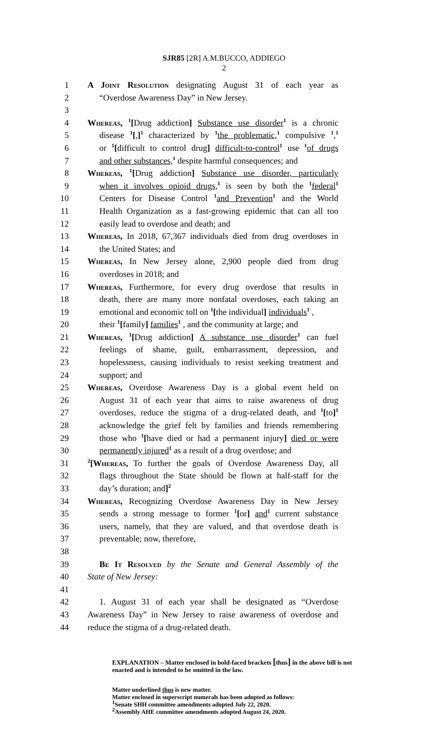SJR85 [2R] A.M.BUCCO, ADDIEGO
2
1 A Joint Resolution designating August 31 of each year as
2 “Overdose Awareness Day” in New Jersey.
3
4 Whereas, <sup>1</sup>[Drug addiction] Substance use disorder<sup>1</sup> is a chronic
5 disease <sup>1</sup>[,]<sup>1</sup> characterized by <sup>1</sup>the problematic,<sup>1</sup> compulsive <sup>1</sup>,<sup>1</sup>
6 or <sup>1</sup>[difficult to control drug] difficult-to-control<sup>1</sup> use <sup>1</sup>of drugs
7 and other substances,<sup>1</sup> despite harmful consequences; and
8 Whereas, <sup>1</sup>[Drug addiction] Substance use disorder, particularly
9 when it involves opioid drugs,<sup>1</sup> is seen by both the <sup>1</sup>federal<sup>1</sup>
10 Centers for Disease Control <sup>1</sup>and Prevention<sup>1</sup> and the World
11 Health Organization as a fast-growing epidemic that can all too
12 easily lead to overdose and death; and
13 Whereas, In 2018, 67,367 individuals died from drug overdoses in
14 the United States; and
15 Whereas, In New Jersey alone, 2,900 people died from drug
16 overdoses in 2018; and
17 Whereas, Furthermore, for every drug overdose that results in
18 death, there are many more nonfatal overdoses, each taking an
19 emotional and economic toll on <sup>1</sup>[the individual] individuals<sup>1</sup> ,
20 their <sup>1</sup>[family] families<sup>1</sup> , and the community at large; and
21 Whereas, <sup>1</sup>[Drug addiction] A substance use disorder<sup>1</sup> can fuel
22 feelings of shame, guilt, embarrassment, depression, and
23 hopelessness, causing individuals to resist seeking treatment and
24 support; and
25 Whereas, Overdose Awareness Day is a global event held on
26 August 31 of each year that aims to raise awareness of drug
27 overdoses, reduce the stigma of a drug-related death, and <sup>1</sup>[to]<sup>1</sup>
28 acknowledge the grief felt by families and friends remembering
29 those who <sup>1</sup>[have died or had a permanent injury] died or were
30 permanently injured<sup>1</sup> as a result of a drug overdose; and
31<sup>2</sup>[Whereas, To further the goals of Overdose Awareness Day, all
32 flags throughout the State should be flown at half-staff for the
33 day’s duration; and]<sup>2</sup>
34 Whereas, Recognizing Overdose Awareness Day in New Jersey
35 sends a strong message to former <sup>1</sup>[or] and<sup>1</sup> current substance
36 users, namely, that they are valued, and that overdose death is
37 preventable; now, therefore,
38
39 Be It Resolved by the Senate and General Assembly of the
40 State of New Jersey:
41
42 1. August 31 of each year shall be designated as “Overdose
43 Awareness Day” in New Jersey to raise awareness of overdose and
44 reduce the stigma of a drug-related death.
EXPLANATION – Matter enclosed in bold-faced brackets [thus] in the above bill is not enacted and is intended to be omitted in the law.
Matter underlined thus is new matter.
Matter enclosed in superscript numerals has been adopted as follows:
<sup>1</sup> Senate SHH committee amendments adopted July 22, 2020.
<sup>2</sup> Assembly AHE committee amendments adopted August 24, 2020.